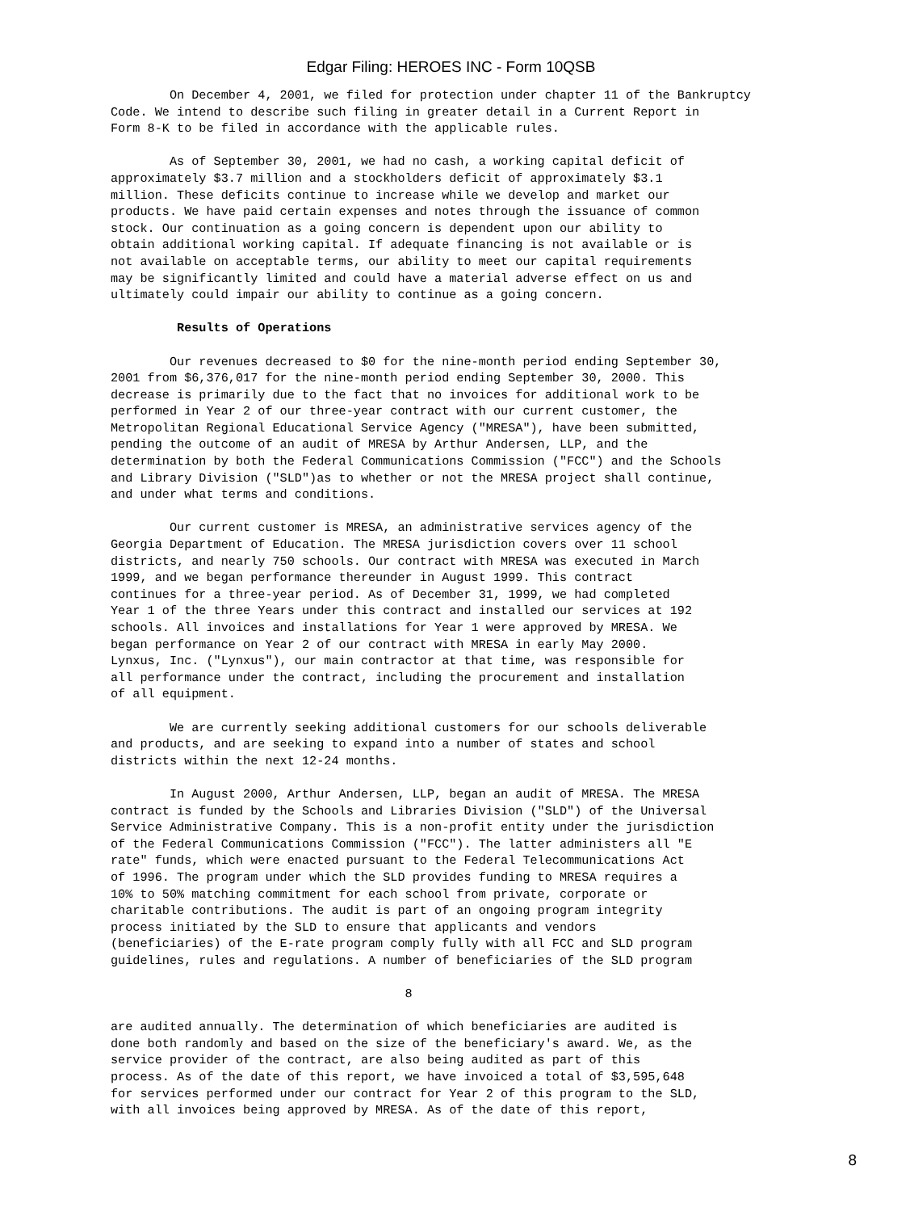Edgar Filing: HEROES INC - Form 10QSB
        On December 4, 2001, we filed for protection under chapter 11 of the Bankruptcy
Code. We intend to describe such filing in greater detail in a Current Report in
Form 8-K to be filed in accordance with the applicable rules.

        As of September 30, 2001, we had no cash, a working capital deficit of
approximately $3.7 million and a stockholders deficit of approximately $3.1
million. These deficits continue to increase while we develop and market our
products. We have paid certain expenses and notes through the issuance of common
stock. Our continuation as a going concern is dependent upon our ability to
obtain additional working capital. If adequate financing is not available or is
not available on acceptable terms, our ability to meet our capital requirements
may be significantly limited and could have a material adverse effect on us and
ultimately could impair our ability to continue as a going concern.

         Results of Operations

        Our revenues decreased to $0 for the nine-month period ending September 30,
2001 from $6,376,017 for the nine-month period ending September 30, 2000. This
decrease is primarily due to the fact that no invoices for additional work to be
performed in Year 2 of our three-year contract with our current customer, the
Metropolitan Regional Educational Service Agency ("MRESA"), have been submitted,
pending the outcome of an audit of MRESA by Arthur Andersen, LLP, and the
determination by both the Federal Communications Commission ("FCC") and the Schools
and Library Division ("SLD")as to whether or not the MRESA project shall continue,
and under what terms and conditions.

        Our current customer is MRESA, an administrative services agency of the
Georgia Department of Education. The MRESA jurisdiction covers over 11 school
districts, and nearly 750 schools. Our contract with MRESA was executed in March
1999, and we began performance thereunder in August 1999. This contract
continues for a three-year period. As of December 31, 1999, we had completed
Year 1 of the three Years under this contract and installed our services at 192
schools. All invoices and installations for Year 1 were approved by MRESA. We
began performance on Year 2 of our contract with MRESA in early May 2000.
Lynxus, Inc. ("Lynxus"), our main contractor at that time, was responsible for
all performance under the contract, including the procurement and installation
of all equipment.

        We are currently seeking additional customers for our schools deliverable
and products, and are seeking to expand into a number of states and school
districts within the next 12-24 months.

        In August 2000, Arthur Andersen, LLP, began an audit of MRESA. The MRESA
contract is funded by the Schools and Libraries Division ("SLD") of the Universal
Service Administrative Company. This is a non-profit entity under the jurisdiction
of the Federal Communications Commission ("FCC"). The latter administers all "E
rate" funds, which were enacted pursuant to the Federal Telecommunications Act
of 1996. The program under which the SLD provides funding to MRESA requires a
10% to 50% matching commitment for each school from private, corporate or
charitable contributions. The audit is part of an ongoing program integrity
process initiated by the SLD to ensure that applicants and vendors
(beneficiaries) of the E-rate program comply fully with all FCC and SLD program
guidelines, rules and regulations. A number of beneficiaries of the SLD program

                                        8

are audited annually. The determination of which beneficiaries are audited is
done both randomly and based on the size of the beneficiary's award. We, as the
service provider of the contract, are also being audited as part of this
process. As of the date of this report, we have invoiced a total of $3,595,648
for services performed under our contract for Year 2 of this program to the SLD,
with all invoices being approved by MRESA. As of the date of this report,
8